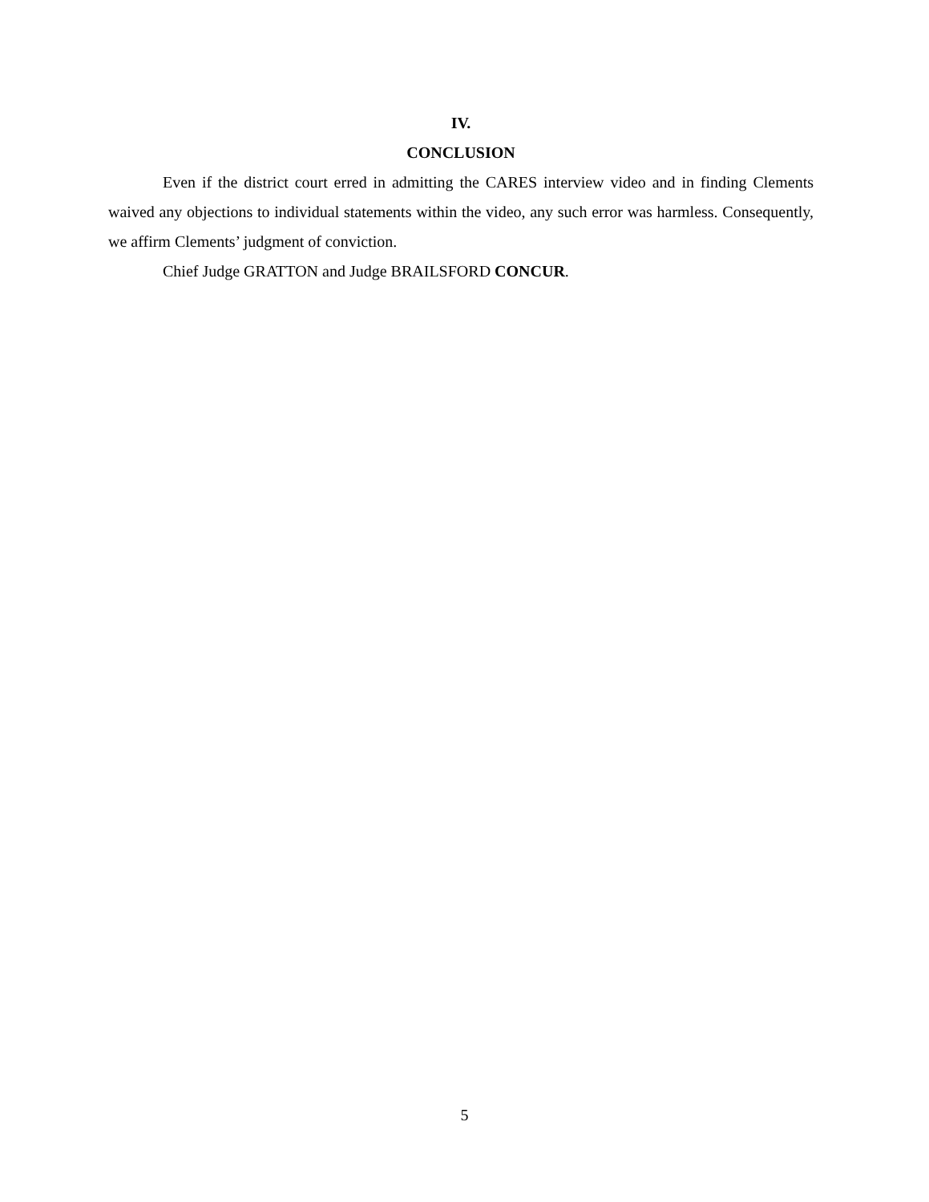IV.
CONCLUSION
Even if the district court erred in admitting the CARES interview video and in finding Clements waived any objections to individual statements within the video, any such error was harmless. Consequently, we affirm Clements’ judgment of conviction.
Chief Judge GRATTON and Judge BRAILSFORD CONCUR.
5